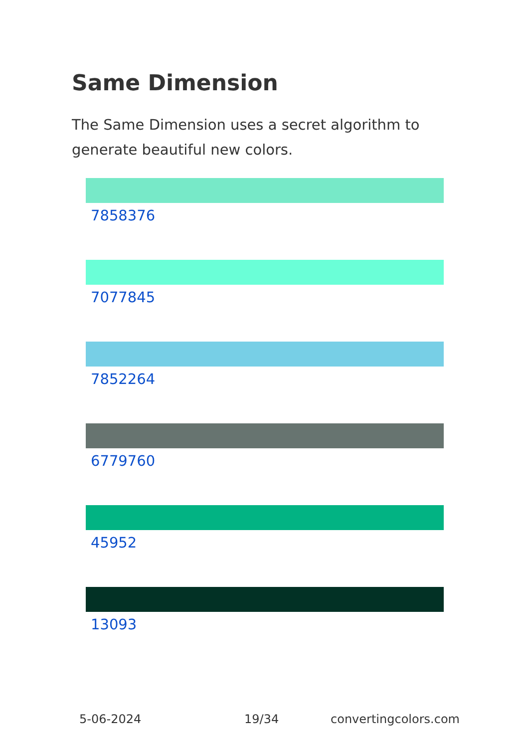Same Dimension
The Same Dimension uses a secret algorithm to generate beautiful new colors.
7858376
7077845
7852264
6779760
45952
13093
5-06-2024 19/34 convertingcolors.com